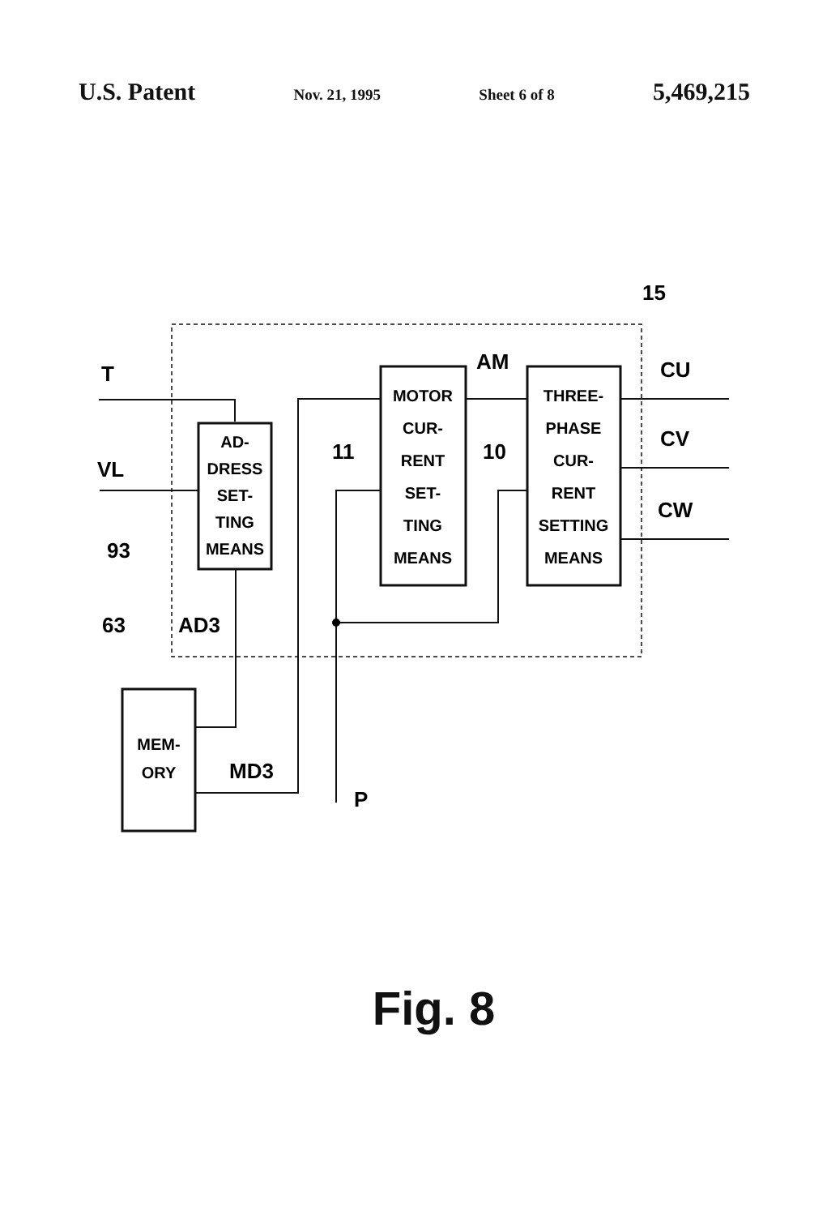U.S. Patent Nov. 21, 1995 Sheet 6 of 8 5,469,215
T
VL
93
63
AD3
11
10
AM
15
CU
CV
CW
MD3
P
AD-
DRESS
SET-
TING
MEANS
MOTOR
CUR-
RENT
SET-
TING
MEANS
THREE-
PHASE
CUR-
RENT
SETTING
MEANS
MEM-
ORY
Fig. 8